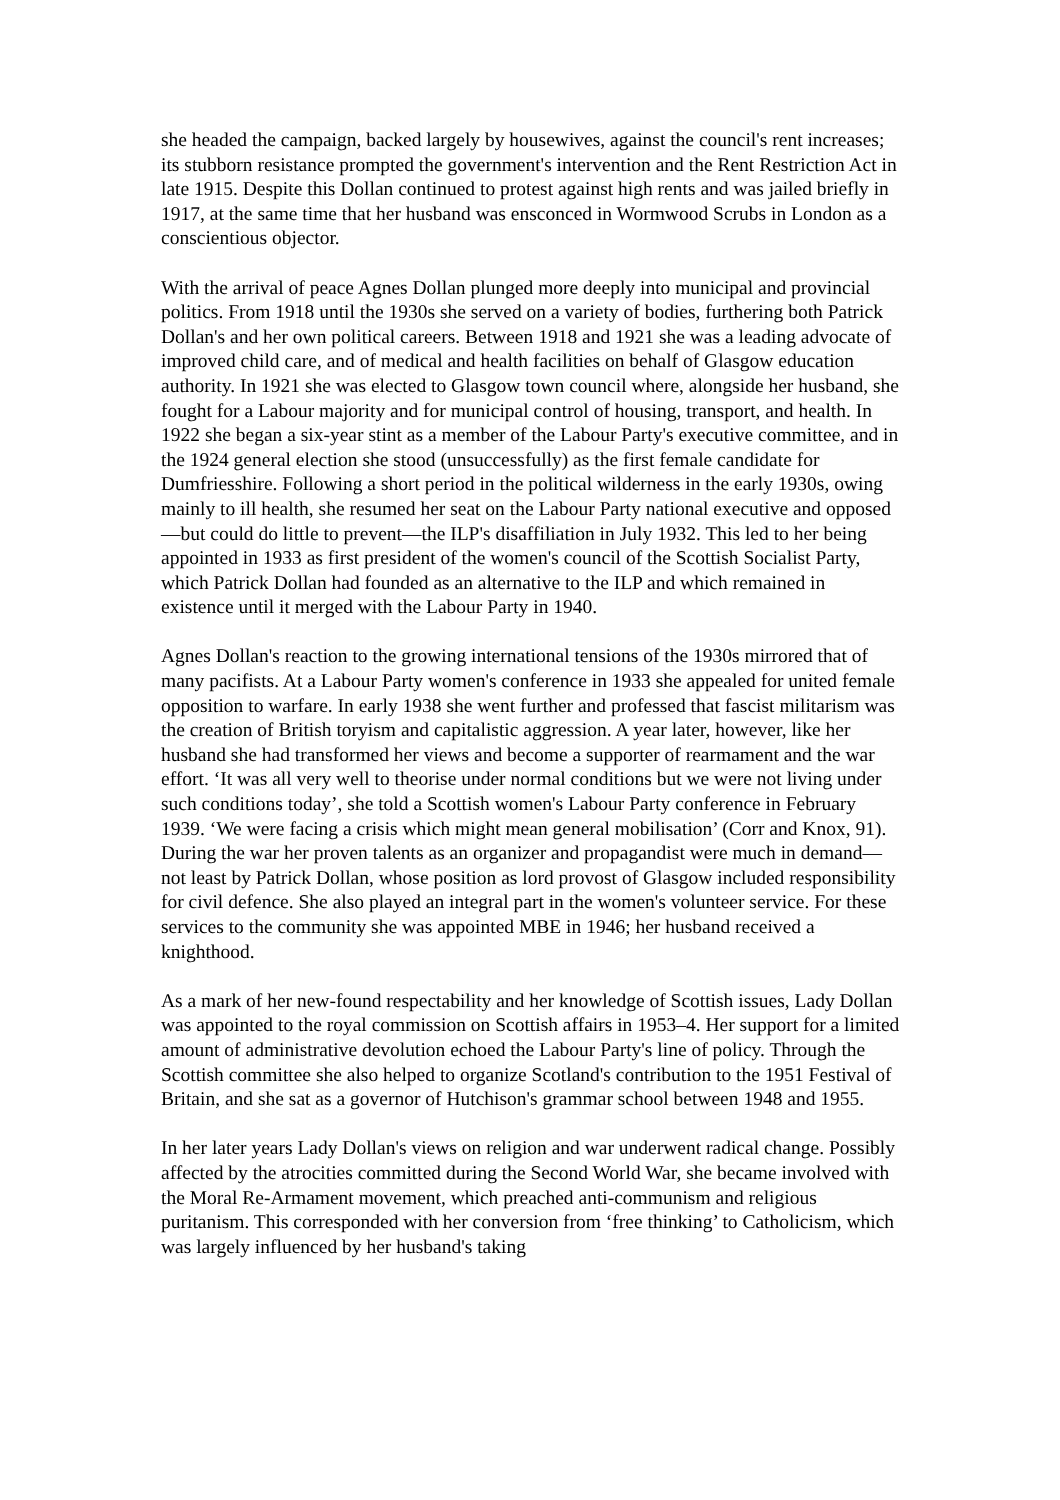she headed the campaign, backed largely by housewives, against the council's rent increases; its stubborn resistance prompted the government's intervention and the Rent Restriction Act in late 1915. Despite this Dollan continued to protest against high rents and was jailed briefly in 1917, at the same time that her husband was ensconced in Wormwood Scrubs in London as a conscientious objector.
With the arrival of peace Agnes Dollan plunged more deeply into municipal and provincial politics. From 1918 until the 1930s she served on a variety of bodies, furthering both Patrick Dollan's and her own political careers. Between 1918 and 1921 she was a leading advocate of improved child care, and of medical and health facilities on behalf of Glasgow education authority. In 1921 she was elected to Glasgow town council where, alongside her husband, she fought for a Labour majority and for municipal control of housing, transport, and health. In 1922 she began a six-year stint as a member of the Labour Party's executive committee, and in the 1924 general election she stood (unsuccessfully) as the first female candidate for Dumfriesshire. Following a short period in the political wilderness in the early 1930s, owing mainly to ill health, she resumed her seat on the Labour Party national executive and opposed—but could do little to prevent—the ILP's disaffiliation in July 1932. This led to her being appointed in 1933 as first president of the women's council of the Scottish Socialist Party, which Patrick Dollan had founded as an alternative to the ILP and which remained in existence until it merged with the Labour Party in 1940.
Agnes Dollan's reaction to the growing international tensions of the 1930s mirrored that of many pacifists. At a Labour Party women's conference in 1933 she appealed for united female opposition to warfare. In early 1938 she went further and professed that fascist militarism was the creation of British toryism and capitalistic aggression. A year later, however, like her husband she had transformed her views and become a supporter of rearmament and the war effort. ‘It was all very well to theorise under normal conditions but we were not living under such conditions today’, she told a Scottish women's Labour Party conference in February 1939. ‘We were facing a crisis which might mean general mobilisation’ (Corr and Knox, 91). During the war her proven talents as an organizer and propagandist were much in demand—not least by Patrick Dollan, whose position as lord provost of Glasgow included responsibility for civil defence. She also played an integral part in the women's volunteer service. For these services to the community she was appointed MBE in 1946; her husband received a knighthood.
As a mark of her new-found respectability and her knowledge of Scottish issues, Lady Dollan was appointed to the royal commission on Scottish affairs in 1953–4. Her support for a limited amount of administrative devolution echoed the Labour Party's line of policy. Through the Scottish committee she also helped to organize Scotland's contribution to the 1951 Festival of Britain, and she sat as a governor of Hutchison's grammar school between 1948 and 1955.
In her later years Lady Dollan's views on religion and war underwent radical change. Possibly affected by the atrocities committed during the Second World War, she became involved with the Moral Re-Armament movement, which preached anti-communism and religious puritanism. This corresponded with her conversion from ‘free thinking’ to Catholicism, which was largely influenced by her husband's taking